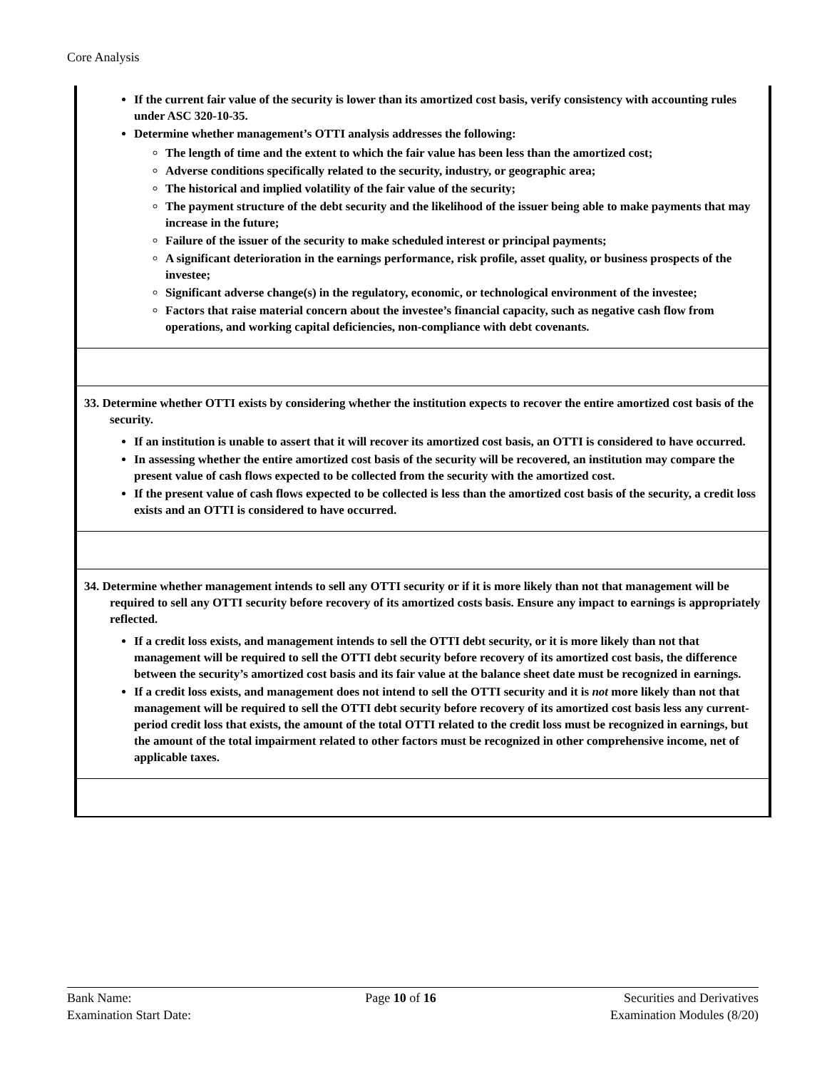Core Analysis
If the current fair value of the security is lower than its amortized cost basis, verify consistency with accounting rules under ASC 320-10-35.
Determine whether management’s OTTI analysis addresses the following:
The length of time and the extent to which the fair value has been less than the amortized cost;
Adverse conditions specifically related to the security, industry, or geographic area;
The historical and implied volatility of the fair value of the security;
The payment structure of the debt security and the likelihood of the issuer being able to make payments that may increase in the future;
Failure of the issuer of the security to make scheduled interest or principal payments;
A significant deterioration in the earnings performance, risk profile, asset quality, or business prospects of the investee;
Significant adverse change(s) in the regulatory, economic, or technological environment of the investee;
Factors that raise material concern about the investee’s financial capacity, such as negative cash flow from operations, and working capital deficiencies, non-compliance with debt covenants.
33. Determine whether OTTI exists by considering whether the institution expects to recover the entire amortized cost basis of the security.
If an institution is unable to assert that it will recover its amortized cost basis, an OTTI is considered to have occurred.
In assessing whether the entire amortized cost basis of the security will be recovered, an institution may compare the present value of cash flows expected to be collected from the security with the amortized cost.
If the present value of cash flows expected to be collected is less than the amortized cost basis of the security, a credit loss exists and an OTTI is considered to have occurred.
34. Determine whether management intends to sell any OTTI security or if it is more likely than not that management will be required to sell any OTTI security before recovery of its amortized costs basis. Ensure any impact to earnings is appropriately reflected.
If a credit loss exists, and management intends to sell the OTTI debt security, or it is more likely than not that management will be required to sell the OTTI debt security before recovery of its amortized cost basis, the difference between the security’s amortized cost basis and its fair value at the balance sheet date must be recognized in earnings.
If a credit loss exists, and management does not intend to sell the OTTI security and it is not more likely than not that management will be required to sell the OTTI debt security before recovery of its amortized cost basis less any current-period credit loss that exists, the amount of the total OTTI related to the credit loss must be recognized in earnings, but the amount of the total impairment related to other factors must be recognized in other comprehensive income, net of applicable taxes.
Bank Name:
Examination Start Date:
Page 10 of 16 Securities and Derivatives
Examination Modules (8/20)